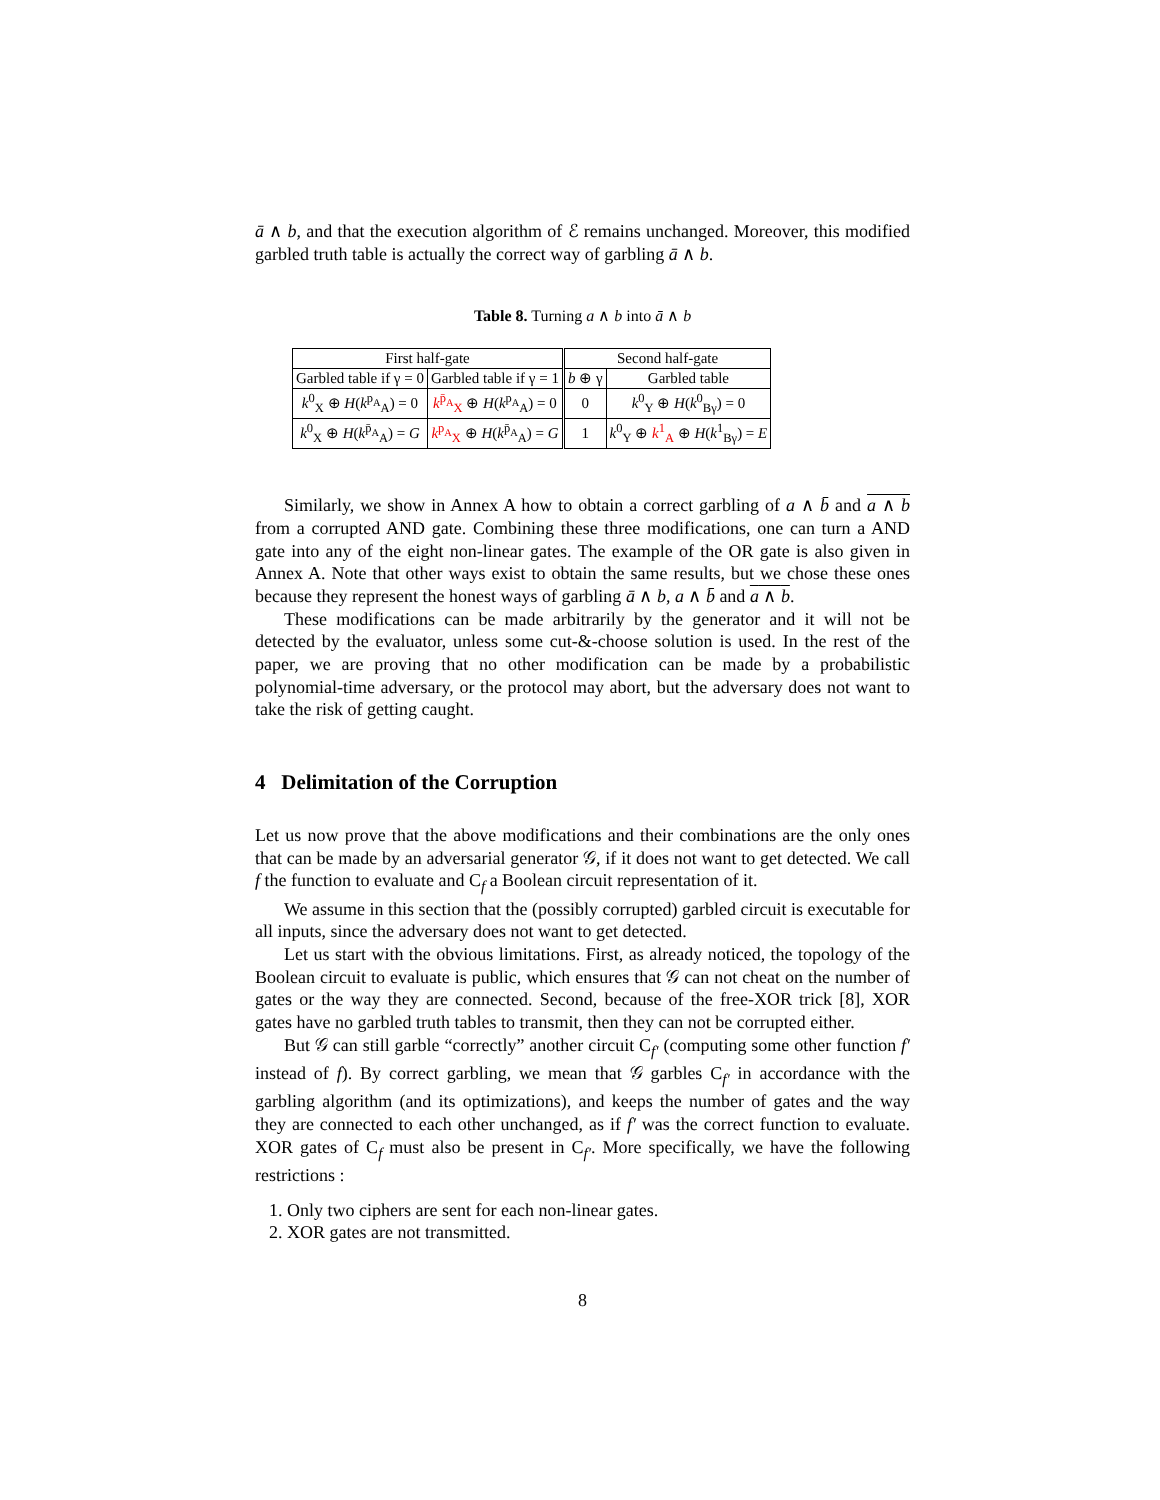ā ∧ b, and that the execution algorithm of ℰ remains unchanged. Moreover, this modified garbled truth table is actually the correct way of garbling ā ∧ b.
Table 8. Turning a ∧ b into ā ∧ b
| First half-gate | | Second half-gate | |
| --- | --- | --- | --- |
| Garbled table if γ = 0 | Garbled table if γ = 1 | b ⊕ γ | Garbled table |
| k<sup>0</sup><sub>X</sub> ⊕ H ( k<sup>p<sub>A</sub></sup><sub>A</sub>) = 0 | k<sup>p̄<sub>A</sub></sup><sub>X</sub> ⊕ H ( k<sup>p<sub>A</sub></sup><sub>A</sub>) = 0 | 0 | k<sup>0</sup><sub>Y</sub> ⊕ H ( k<sup>0</sup><sub>Bγ</sub>) = 0 |
| k<sup>0</sup><sub>X</sub> ⊕ H ( k<sup>p̄<sub>A</sub></sup><sub>A</sub>) = G | k<sup>p<sub>A</sub></sup><sub>X</sub> ⊕ H ( k<sup>p̄<sub>A</sub></sup><sub>A</sub>) = G | 1 | k<sup>0</sup><sub>Y</sub> ⊕ k<sup>1</sup><sub>A</sub> ⊕ H ( k<sup>1</sup><sub>Bγ</sub>) = E |
Similarly, we show in Annex A how to obtain a correct garbling of a ∧ b̄ and a ∧ b from a corrupted AND gate. Combining these three modifications, one can turn a AND gate into any of the eight non-linear gates. The example of the OR gate is also given in Annex A. Note that other ways exist to obtain the same results, but we chose these ones because they represent the honest ways of garbling ā ∧ b, a ∧ b̄ and a ∧ b.
These modifications can be made arbitrarily by the generator and it will not be detected by the evaluator, unless some cut-&-choose solution is used. In the rest of the paper, we are proving that no other modification can be made by a probabilistic polynomial-time adversary, or the protocol may abort, but the adversary does not want to take the risk of getting caught.
4 Delimitation of the Corruption
Let us now prove that the above modifications and their combinations are the only ones that can be made by an adversarial generator 𝒢, if it does not want to get detected. We call f the function to evaluate and C<sub>f</sub> a Boolean circuit representation of it.
We assume in this section that the (possibly corrupted) garbled circuit is executable for all inputs, since the adversary does not want to get detected.
Let us start with the obvious limitations. First, as already noticed, the topology of the Boolean circuit to evaluate is public, which ensures that 𝒢 can not cheat on the number of gates or the way they are connected. Second, because of the free-XOR trick [8], XOR gates have no garbled truth tables to transmit, then they can not be corrupted either.
But 𝒢 can still garble “correctly” another circuit C<sub>f′</sub> (computing some other function f′ instead of f). By correct garbling, we mean that 𝒢 garbles C<sub>f′</sub> in accordance with the garbling algorithm (and its optimizations), and keeps the number of gates and the way they are connected to each other unchanged, as if f′ was the correct function to evaluate. XOR gates of C<sub>f</sub> must also be present in C<sub>f′</sub>. More specifically, we have the following restrictions :
1. Only two ciphers are sent for each non-linear gates.
2. XOR gates are not transmitted.
8